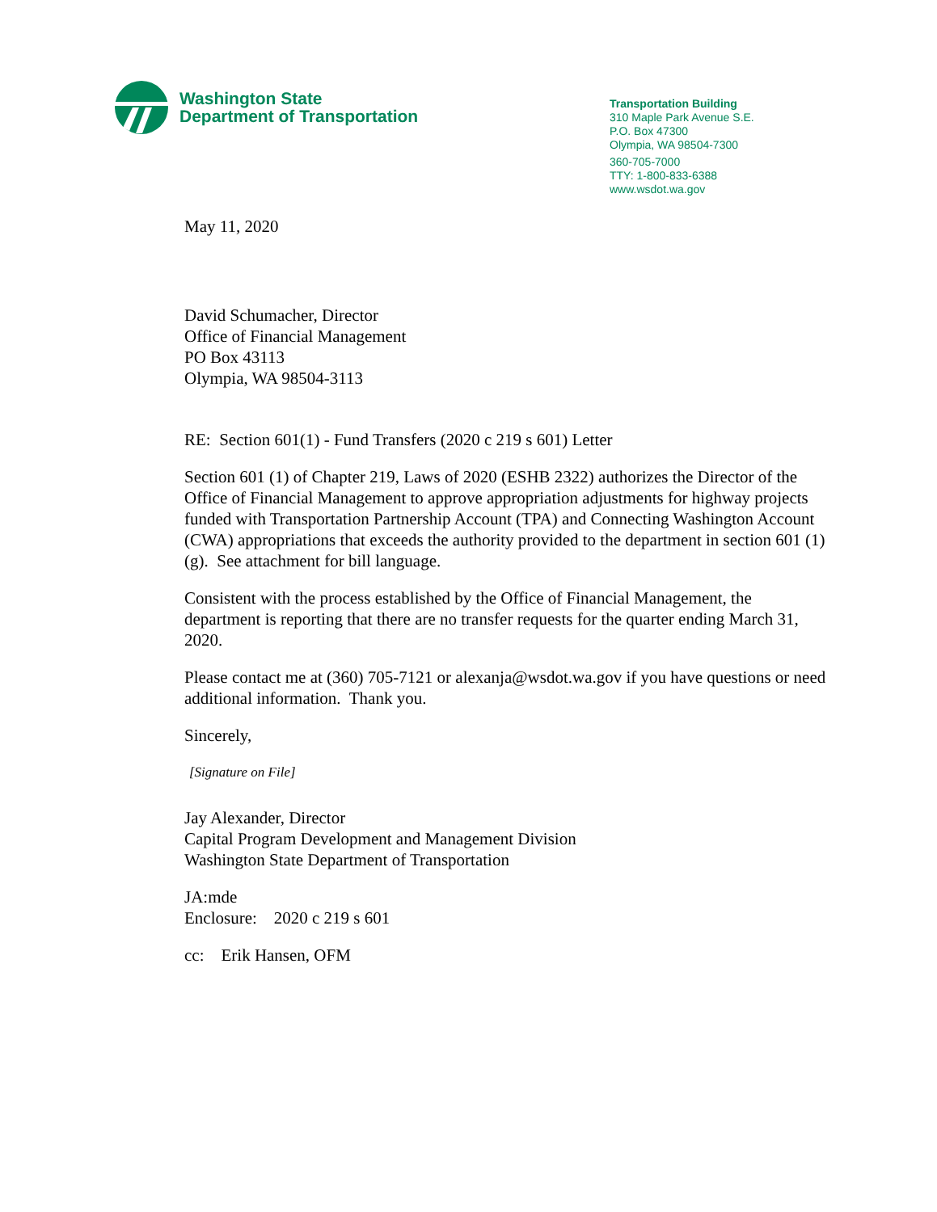Washington State
Department of Transportation
Transportation Building
310 Maple Park Avenue S.E.
P.O. Box 47300
Olympia, WA 98504-7300
360-705-7000
TTY: 1-800-833-6388
www.wsdot.wa.gov
May 11, 2020
David Schumacher, Director
Office of Financial Management
PO Box 43113
Olympia, WA 98504-3113
RE: Section 601(1) - Fund Transfers (2020 c 219 s 601) Letter
Section 601 (1) of Chapter 219, Laws of 2020 (ESHB 2322) authorizes the Director of the Office of Financial Management to approve appropriation adjustments for highway projects funded with Transportation Partnership Account (TPA) and Connecting Washington Account (CWA) appropriations that exceeds the authority provided to the department in section 601 (1)(g). See attachment for bill language.
Consistent with the process established by the Office of Financial Management, the department is reporting that there are no transfer requests for the quarter ending March 31, 2020.
Please contact me at (360) 705-7121 or alexanja@wsdot.wa.gov if you have questions or need additional information. Thank you.
Sincerely,
[Signature on File]
Jay Alexander, Director
Capital Program Development and Management Division
Washington State Department of Transportation
JA:mde
Enclosure: 2020 c 219 s 601
cc: Erik Hansen, OFM